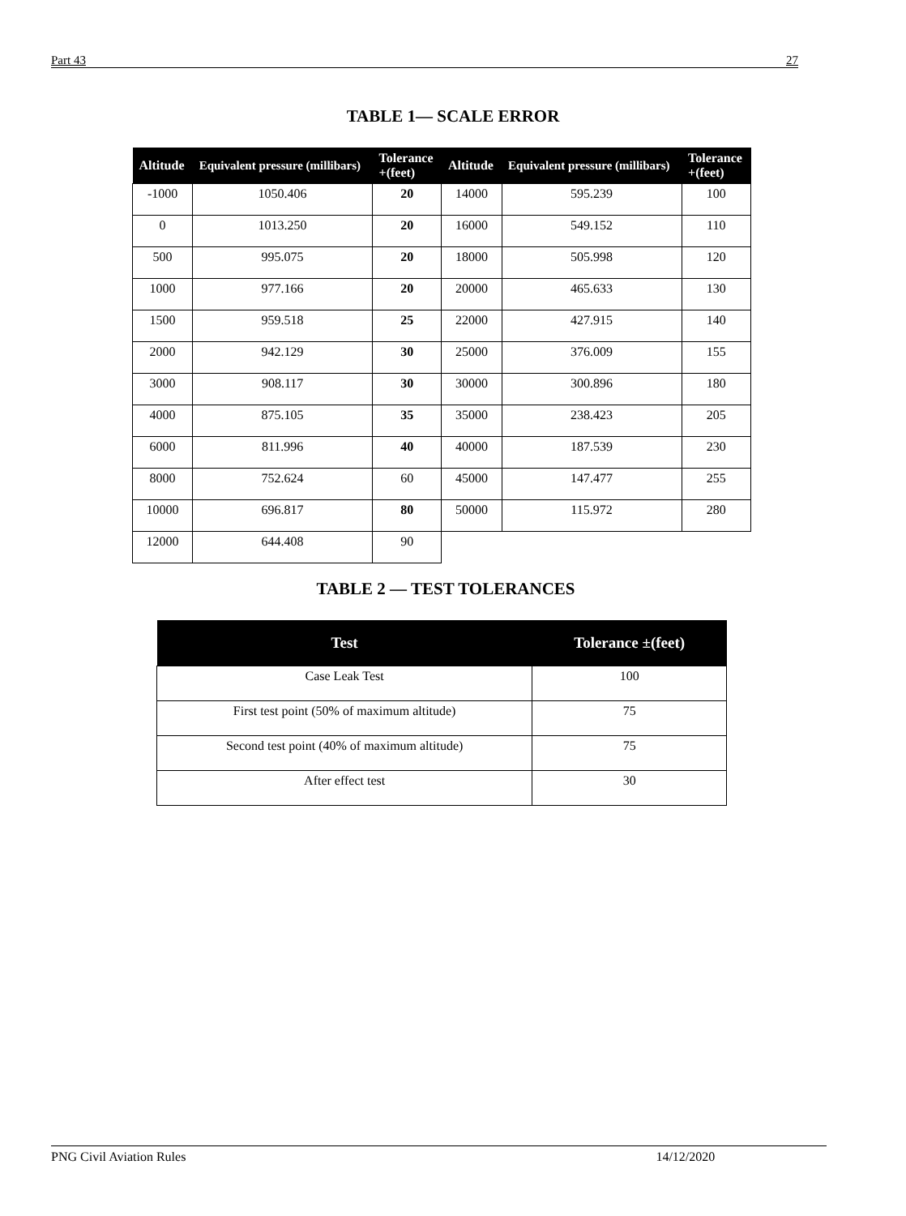Part 43 27
TABLE 1— SCALE ERROR
| Altitude | Equivalent pressure (millibars) | Tolerance +(feet) | Altitude | Equivalent pressure (millibars) | Tolerance +(feet) |
| --- | --- | --- | --- | --- | --- |
| -1000 | 1050.406 | 20 | 14000 | 595.239 | 100 |
| 0 | 1013.250 | 20 | 16000 | 549.152 | 110 |
| 500 | 995.075 | 20 | 18000 | 505.998 | 120 |
| 1000 | 977.166 | 20 | 20000 | 465.633 | 130 |
| 1500 | 959.518 | 25 | 22000 | 427.915 | 140 |
| 2000 | 942.129 | 30 | 25000 | 376.009 | 155 |
| 3000 | 908.117 | 30 | 30000 | 300.896 | 180 |
| 4000 | 875.105 | 35 | 35000 | 238.423 | 205 |
| 6000 | 811.996 | 40 | 40000 | 187.539 | 230 |
| 8000 | 752.624 | 60 | 45000 | 147.477 | 255 |
| 10000 | 696.817 | 80 | 50000 | 115.972 | 280 |
| 12000 | 644.408 | 90 | | | |
TABLE 2 — TEST TOLERANCES
| Test | Tolerance ±(feet) |
| --- | --- |
| Case Leak Test | 100 |
| First test point (50% of maximum altitude) | 75 |
| Second test point (40% of maximum altitude) | 75 |
| After effect test | 30 |
PNG Civil Aviation Rules 14/12/2020